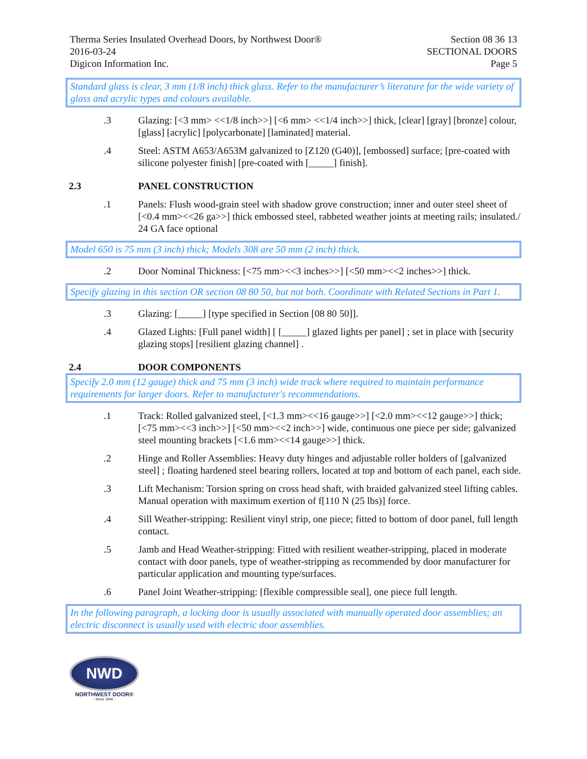Therma Series Insulated Overhead Doors, by Northwest Door®
2016-03-24
Digicon Information Inc.
Section 08 36 13
SECTIONAL DOORS
Page 5
Standard glass is clear, 3 mm (1/8 inch) thick glass. Refer to the manufacturer’s literature for the wide variety of glass and acrylic types and colours available.
.3 Glazing: [<3 mm> <<1/8 inch>>] [<6 mm> <<1/4 inch>>] thick, [clear] [gray] [bronze] colour, [glass] [acrylic] [polycarbonate] [laminated] material.
.4 Steel: ASTM A653/A653M galvanized to [Z120 (G40)], [embossed] surface; [pre-coated with silicone polyester finish] [pre-coated with [_____] finish].
2.3 PANEL CONSTRUCTION
.1 Panels: Flush wood-grain steel with shadow grove construction; inner and outer steel sheet of [<0.4 mm><<26 ga>>] thick embossed steel, rabbeted weather joints at meeting rails; insulated./ 24 GA face optional
Model 650 is 75 mm (3 inch) thick; Models 308 are 50 mm (2 inch) thick.
.2 Door Nominal Thickness: [<75 mm><<3 inches>>] [<50 mm><<2 inches>>] thick.
Specify glazing in this section OR section 08 80 50, but not both. Coordinate with Related Sections in Part 1.
.3 Glazing: [_____] [type specified in Section [08 80 50]].
.4 Glazed Lights: [Full panel width] [ [_____] glazed lights per panel] ; set in place with [security glazing stops] [resilient glazing channel] .
2.4 DOOR COMPONENTS
Specify 2.0 mm (12 gauge) thick and 75 mm (3 inch) wide track where required to maintain performance requirements for larger doors. Refer to manufacturer's recommendations.
.1 Track: Rolled galvanized steel, [<1.3 mm><<16 gauge>>] [<2.0 mm><<12 gauge>>] thick; [<75 mm><<3 inch>>] [<50 mm><<2 inch>>] wide, continuous one piece per side; galvanized steel mounting brackets [<1.6 mm><<14 gauge>>] thick.
.2 Hinge and Roller Assemblies: Heavy duty hinges and adjustable roller holders of [galvanized steel] ; floating hardened steel bearing rollers, located at top and bottom of each panel, each side.
.3 Lift Mechanism: Torsion spring on cross head shaft, with braided galvanized steel lifting cables. Manual operation with maximum exertion of f[110 N (25 lbs)] force.
.4 Sill Weather-stripping: Resilient vinyl strip, one piece; fitted to bottom of door panel, full length contact.
.5 Jamb and Head Weather-stripping: Fitted with resilient weather-stripping, placed in moderate contact with door panels, type of weather-stripping as recommended by door manufacturer for particular application and mounting type/surfaces.
.6 Panel Joint Weather-stripping: [flexible compressible seal], one piece full length.
In the following paragraph, a locking door is usually associated with manually operated door assemblies; an electric disconnect is usually used with electric door assemblies.
NWD
NORTHWEST DOOR®
- Since 1946 -